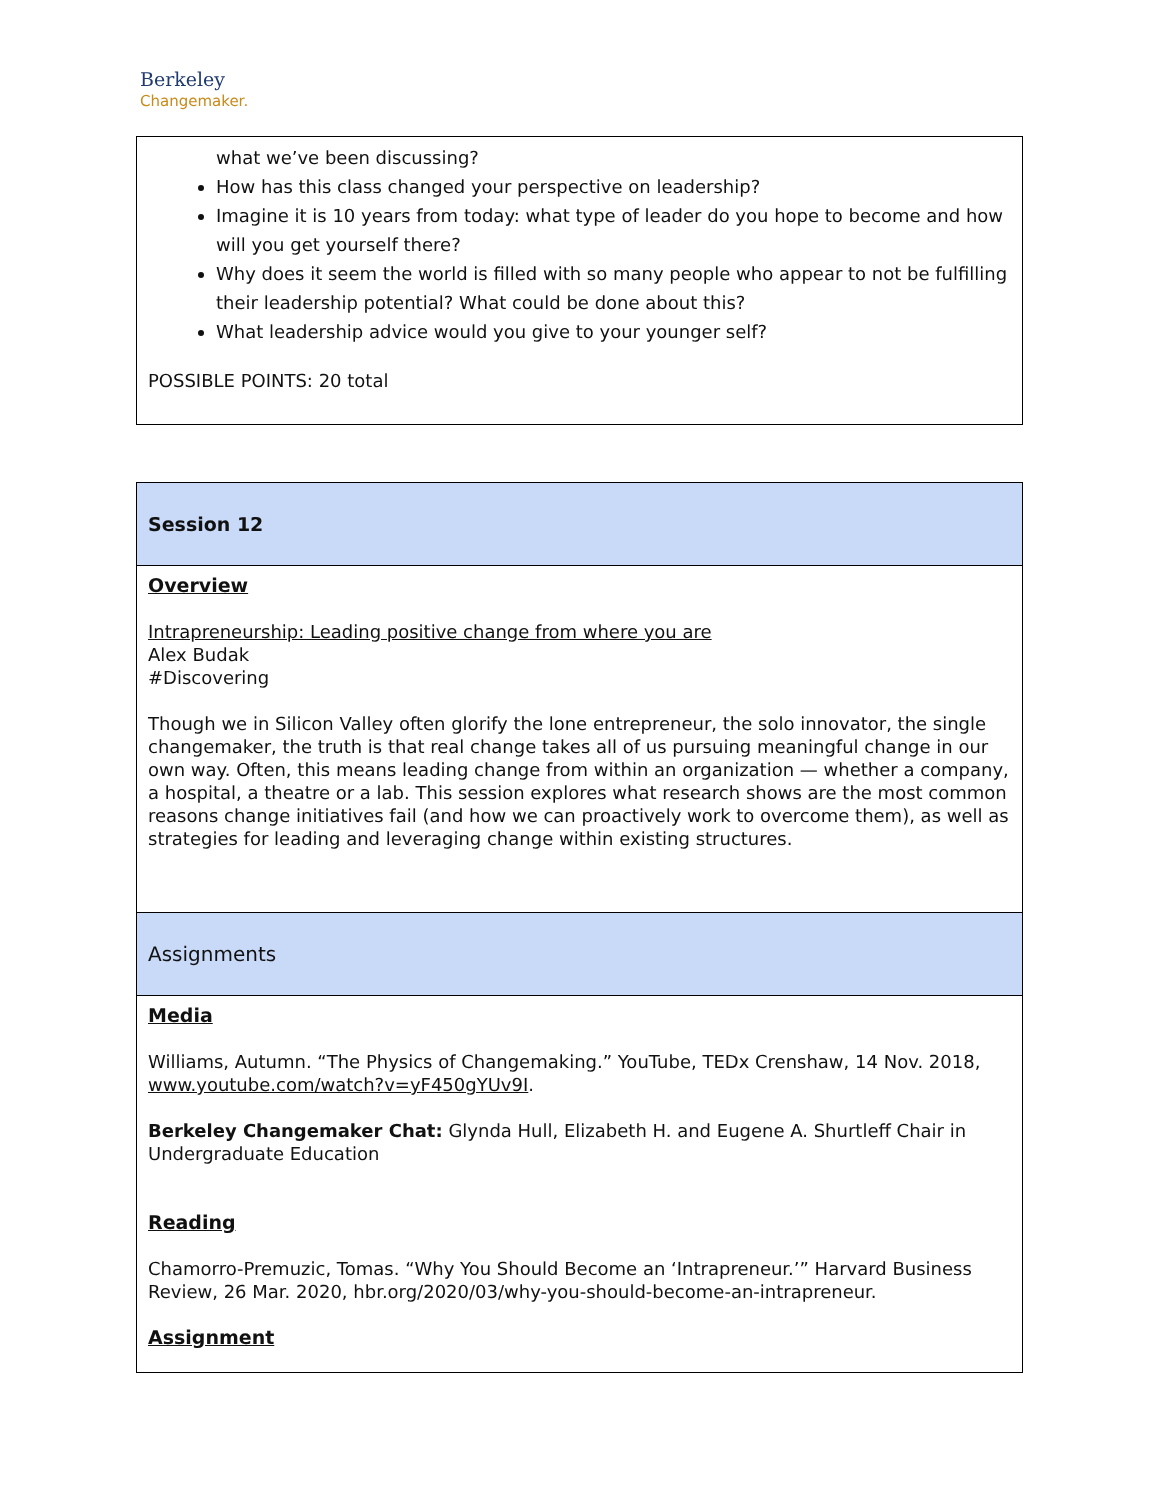Berkeley
Changemaker.
| what we’ve been discussing? How has this class changed your perspective on leadership? Imagine it is 10 years from today: what type of leader do you hope to become and how will you get yourself there? Why does it seem the world is filled with so many people who appear to not be fulfilling their leadership potential? What could be done about this? What leadership advice would you give to your younger self? POSSIBLE POINTS: 20 total |
| Session 12 |
| Overview Intrapreneurship: Leading positive change from where you are Alex Budak #Discovering Though we in Silicon Valley often glorify the lone entrepreneur, the solo innovator, the single changemaker, the truth is that real change takes all of us pursuing meaningful change in our own way. Often, this means leading change from within an organization — whether a company, a hospital, a theatre or a lab. This session explores what research shows are the most common reasons change initiatives fail (and how we can proactively work to overcome them), as well as strategies for leading and leveraging change within existing structures. |
| Assignments |
| Media Williams, Autumn. “The Physics of Changemaking.” YouTube, TEDx Crenshaw, 14 Nov. 2018, www.youtube.com/watch?v=yF450gYUv9I . Berkeley Changemaker Chat: Glynda Hull, Elizabeth H. and Eugene A. Shurtleff Chair in Undergraduate Education Reading Chamorro-Premuzic, Tomas. “Why You Should Become an ‘Intrapreneur.’” Harvard Business Review, 26 Mar. 2020, hbr.org/2020/03/why-you-should-become-an-intrapreneur. Assignment |